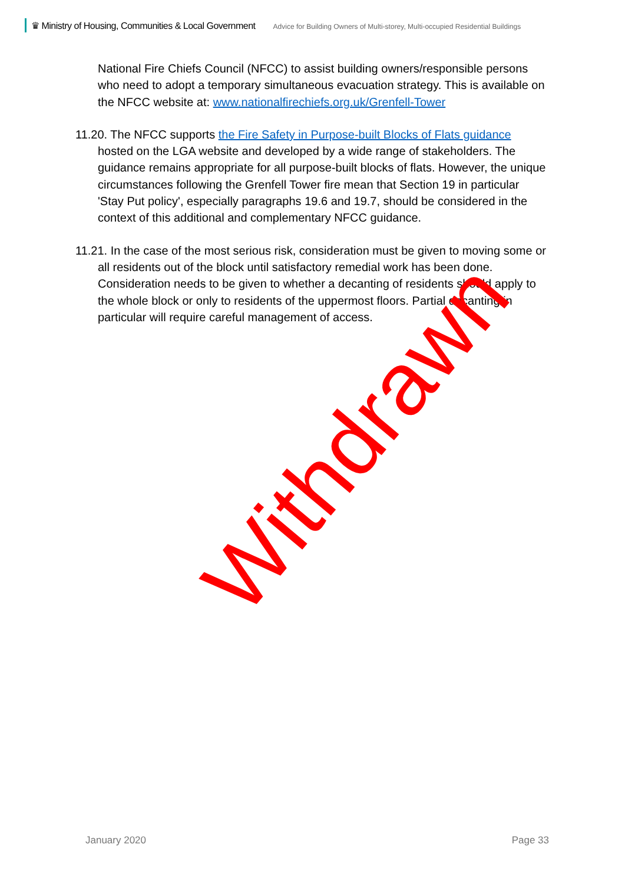♛ Ministry of Housing, Communities & Local Government Advice for Building Owners of Multi-storey, Multi-occupied Residential Buildings
National Fire Chiefs Council (NFCC) to assist building owners/responsible persons who need to adopt a temporary simultaneous evacuation strategy. This is available on the NFCC website at: www.nationalfirechiefs.org.uk/Grenfell-Tower
11.20. The NFCC supports the Fire Safety in Purpose-built Blocks of Flats guidance hosted on the LGA website and developed by a wide range of stakeholders. The guidance remains appropriate for all purpose-built blocks of flats. However, the unique circumstances following the Grenfell Tower fire mean that Section 19 in particular 'Stay Put policy', especially paragraphs 19.6 and 19.7, should be considered in the context of this additional and complementary NFCC guidance.
11.21. In the case of the most serious risk, consideration must be given to moving some or all residents out of the block until satisfactory remedial work has been done. Consideration needs to be given to whether a decanting of residents should apply to the whole block or only to residents of the uppermost floors. Partial decanting in particular will require careful management of access.
Withdrawn
January 2020 Page 33